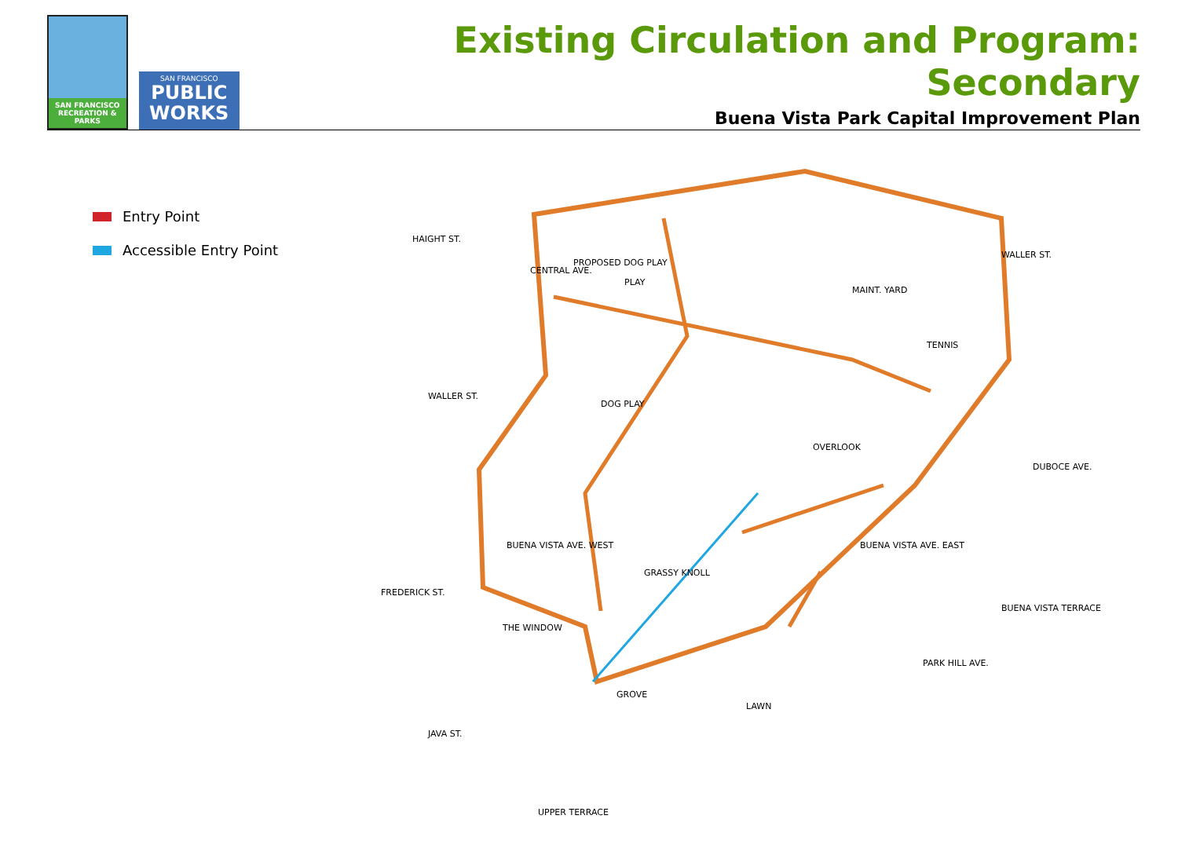SAN FRANCISCO RECREATION & PARKS
SAN FRANCISCO
PUBLIC WORKS
Existing Circulation and Program: Secondary
Buena Vista Park Capital Improvement Plan
Entry Point
Accessible Entry Point
PROPOSED DOG PLAY
PLAY
MAINT. YARD
TENNIS
DOG PLAY
OVERLOOK
GRASSY KNOLL
THE WINDOW
GROVE
LAWN
HAIGHT ST.
CENTRAL AVE.
WALLER ST.
WALLER ST.
DUBOCE AVE.
FREDERICK ST.
BUENA VISTA AVE. WEST
BUENA VISTA AVE. EAST
BUENA VISTA TERRACE
PARK HILL AVE.
JAVA ST.
UPPER TERRACE